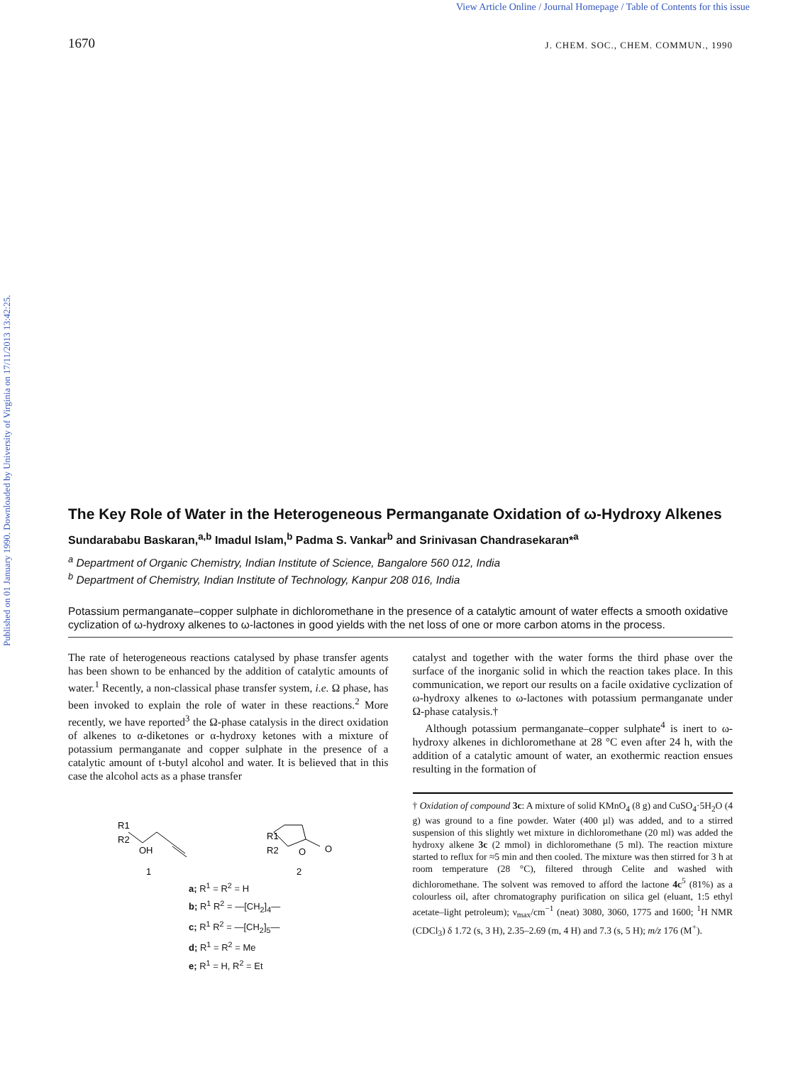View Article Online / Journal Homepage / Table of Contents for this issue
Published on 01 January 1990. Downloaded by University of Virginia on 17/11/2013 13:42:25.
1670 J. CHEM. SOC., CHEM. COMMUN., 1990
The Key Role of Water in the Heterogeneous Permanganate Oxidation of ω-Hydroxy Alkenes
Sundarababu Baskaran,<sup>a,b</sup> Imadul Islam,<sup>b</sup> Padma S. Vankar<sup>b</sup> and Srinivasan Chandrasekaran*<sup>a</sup>
<sup>a</sup> Department of Organic Chemistry, Indian Institute of Science, Bangalore 560 012, India
<sup>b</sup> Department of Chemistry, Indian Institute of Technology, Kanpur 208 016, India
Potassium permanganate–copper sulphate in dichloromethane in the presence of a catalytic amount of water effects a smooth oxidative cyclization of ω-hydroxy alkenes to ω-lactones in good yields with the net loss of one or more carbon atoms in the process.
The rate of heterogeneous reactions catalysed by phase transfer agents has been shown to be enhanced by the addition of catalytic amounts of water.<sup>1</sup> Recently, a non-classical phase transfer system, i.e. Ω phase, has been invoked to explain the role of water in these reactions.<sup>2</sup> More recently, we have reported<sup>3</sup> the Ω-phase catalysis in the direct oxidation of alkenes to α-diketones or α-hydroxy ketones with a mixture of potassium permanganate and copper sulphate in the presence of a catalytic amount of t-butyl alcohol and water. It is believed that in this case the alcohol acts as a phase transfer
R1
R2
OH
1
R1
R2
O
O
2
a; R<sup>1</sup> = R<sup>2</sup> = H
b; R<sup>1</sup> R<sup>2</sup> = —[CH<sub>2</sub>]<sub>4</sub>—
c; R<sup>1</sup> R<sup>2</sup> = —[CH<sub>2</sub>]<sub>5</sub>—
d; R<sup>1</sup> = R<sup>2</sup> = Me
e; R<sup>1</sup> = H, R<sup>2</sup> = Et
catalyst and together with the water forms the third phase over the surface of the inorganic solid in which the reaction takes place. In this communication, we report our results on a facile oxidative cyclization of ω-hydroxy alkenes to ω-lactones with potassium permanganate under Ω-phase catalysis.†
Although potassium permanganate–copper sulphate<sup>4</sup> is inert to ω-hydroxy alkenes in dichloromethane at 28 °C even after 24 h, with the addition of a catalytic amount of water, an exothermic reaction ensues resulting in the formation of
† Oxidation of compound 3c: A mixture of solid KMnO<sub>4</sub> (8 g) and CuSO<sub>4</sub>·5H<sub>2</sub>O (4 g) was ground to a fine powder. Water (400 µl) was added, and to a stirred suspension of this slightly wet mixture in dichloromethane (20 ml) was added the hydroxy alkene 3c (2 mmol) in dichloromethane (5 ml). The reaction mixture started to reflux for ≈5 min and then cooled. The mixture was then stirred for 3 h at room temperature (28 °C), filtered through Celite and washed with dichloromethane. The solvent was removed to afford the lactone 4c<sup>5</sup> (81%) as a colourless oil, after chromatography purification on silica gel (eluant, 1:5 ethyl acetate–light petroleum); ν<sub>max</sub>/cm<sup>−1</sup> (neat) 3080, 3060, 1775 and 1600; <sup>1</sup>H NMR (CDCl<sub>3</sub>) δ 1.72 (s, 3 H), 2.35–2.69 (m, 4 H) and 7.3 (s, 5 H); m/z 176 (M<sup>+</sup>).